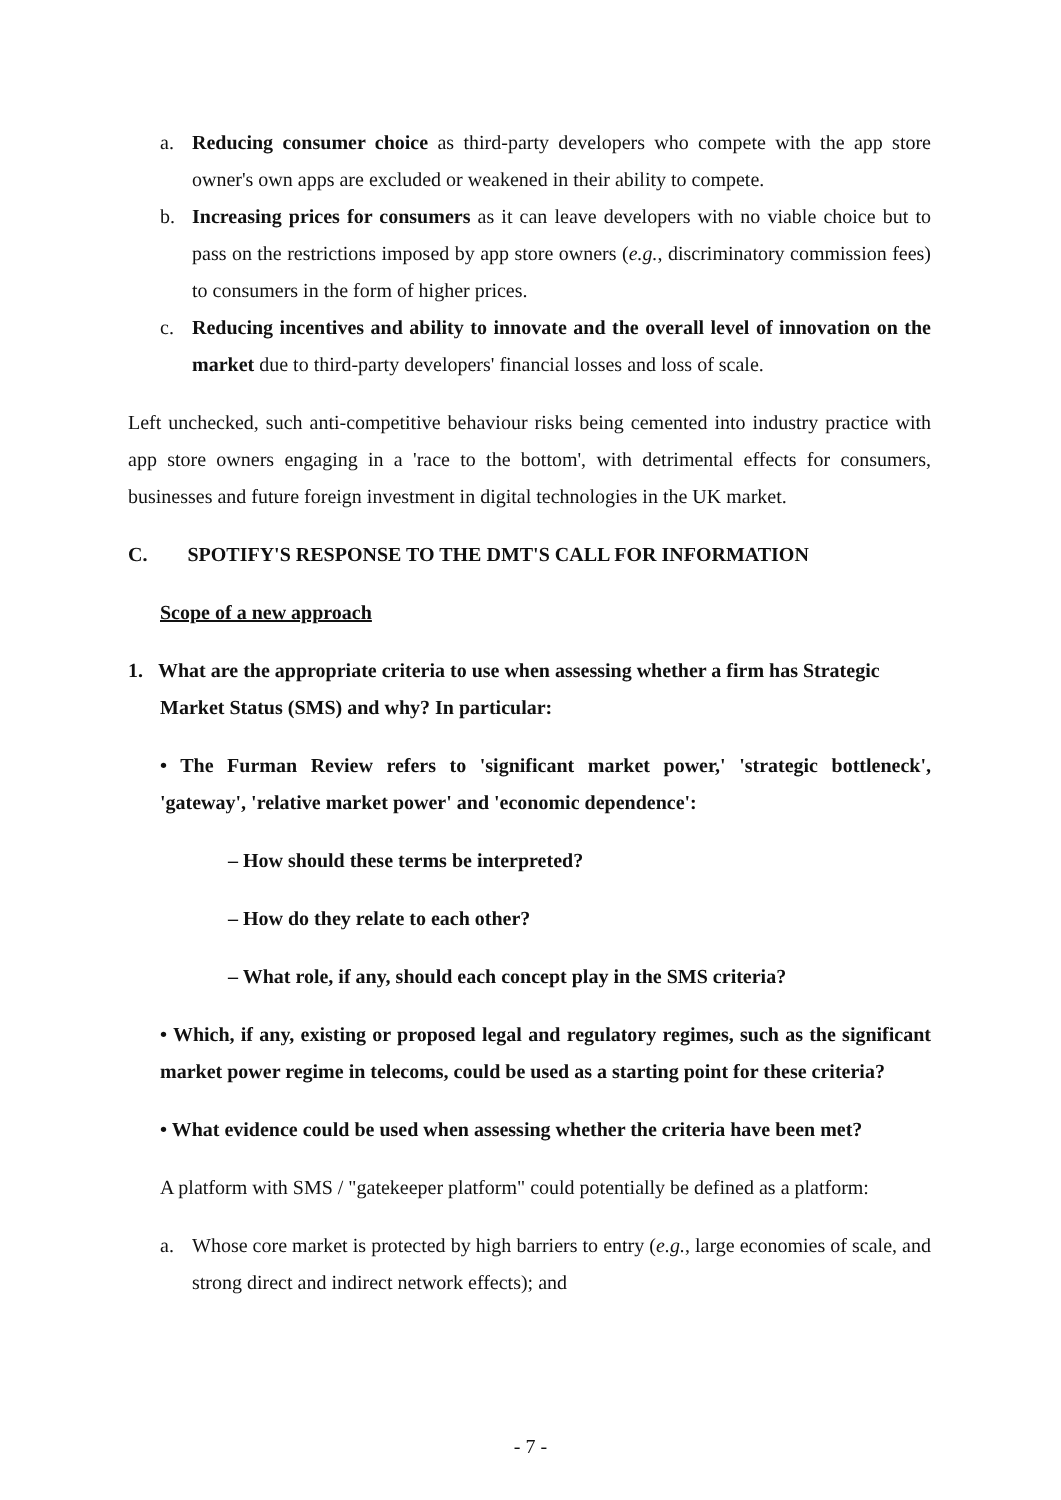a. Reducing consumer choice as third-party developers who compete with the app store owner's own apps are excluded or weakened in their ability to compete.
b. Increasing prices for consumers as it can leave developers with no viable choice but to pass on the restrictions imposed by app store owners (e.g., discriminatory commission fees) to consumers in the form of higher prices.
c. Reducing incentives and ability to innovate and the overall level of innovation on the market due to third-party developers' financial losses and loss of scale.
Left unchecked, such anti-competitive behaviour risks being cemented into industry practice with app store owners engaging in a 'race to the bottom', with detrimental effects for consumers, businesses and future foreign investment in digital technologies in the UK market.
C. SPOTIFY'S RESPONSE TO THE DMT'S CALL FOR INFORMATION
Scope of a new approach
1. What are the appropriate criteria to use when assessing whether a firm has Strategic
Market Status (SMS) and why? In particular:
• The Furman Review refers to 'significant market power,' 'strategic bottleneck', 'gateway', 'relative market power' and 'economic dependence':
– How should these terms be interpreted?
– How do they relate to each other?
– What role, if any, should each concept play in the SMS criteria?
• Which, if any, existing or proposed legal and regulatory regimes, such as the significant market power regime in telecoms, could be used as a starting point for these criteria?
• What evidence could be used when assessing whether the criteria have been met?
A platform with SMS / "gatekeeper platform" could potentially be defined as a platform:
a. Whose core market is protected by high barriers to entry (e.g., large economies of scale, and strong direct and indirect network effects); and
- 7 -